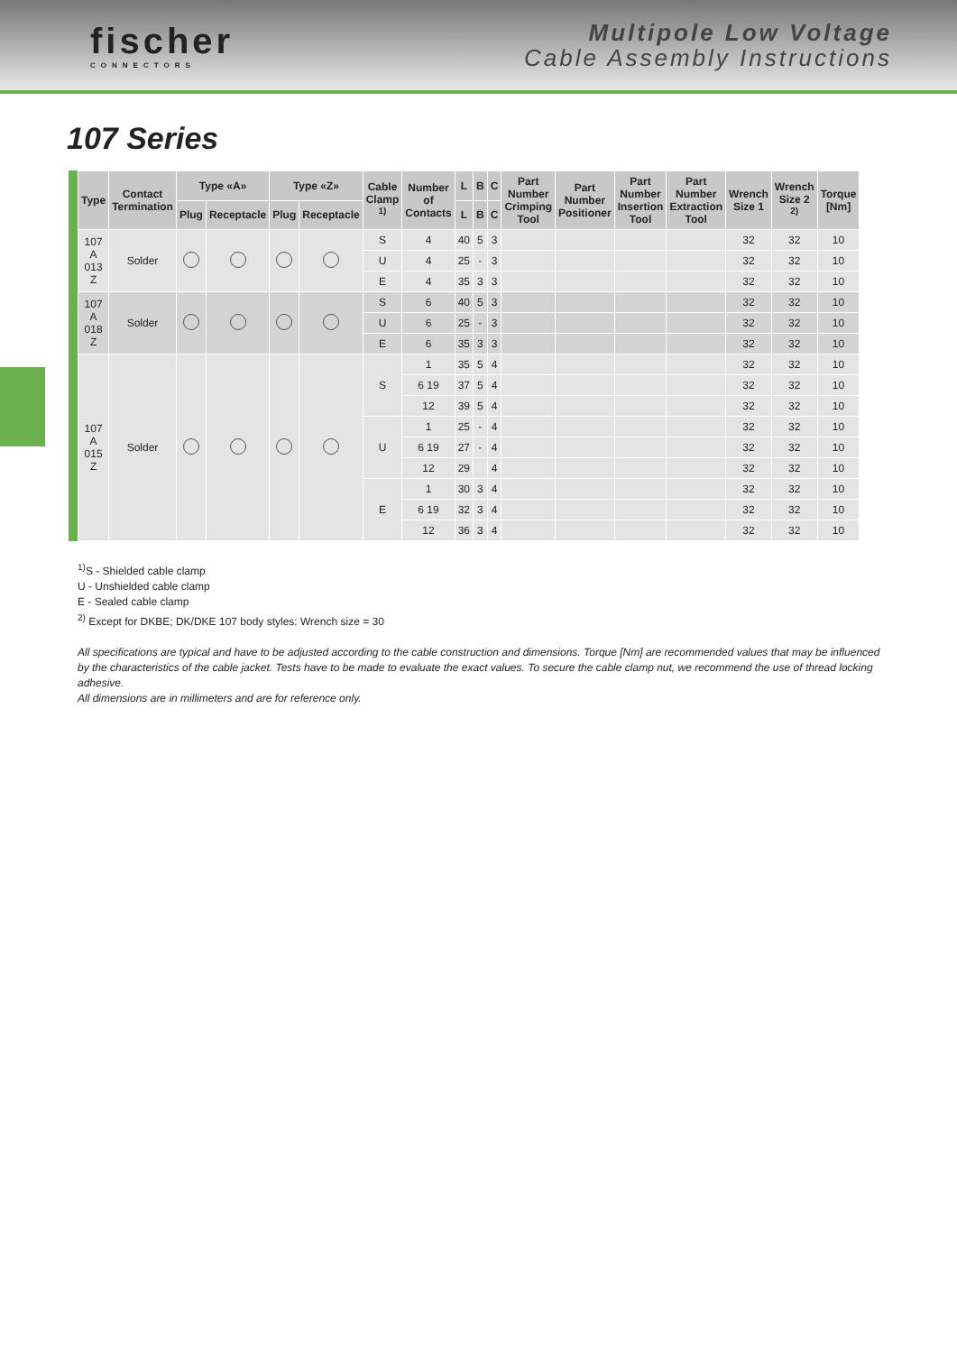fischer
CONNECTORS
Multipole Low Voltage
Cable Assembly Instructions
107 Series
| Type | Contact Termination | Type «A» | | Type «Z» | | Cable Clamp <sup>1)</sup> | Number of Contacts | L | B | C | Part Number Crimping Tool | Part Number Positioner | Part Number Insertion Tool | Part Number Extraction Tool | Wrench Size 1 | Wrench Size 2 <sup>2)</sup> | Torque [Nm] |
| --- | --- | --- | --- | --- | --- | --- | --- | --- | --- | --- | --- | --- | --- | --- | --- | --- | --- |
| | | Plug | Receptacle | Plug | Receptacle | | | L | B | C | | | | | | | |
| 107 A 013 Z | Solder | | | | | S | 4 | 40 | 5 | 3 | | | | | 32 | 32 | 10 |
| | | | | | | U | 4 | 25 | - | 3 | | | | | 32 | 32 | 10 |
| | | | | | | E | 4 | 35 | 3 | 3 | | | | | 32 | 32 | 10 |
| 107 A 018 Z | Solder | | | | | S | 6 | 40 | 5 | 3 | | | | | 32 | 32 | 10 |
| | | | | | | U | 6 | 25 | - | 3 | | | | | 32 | 32 | 10 |
| | | | | | | E | 6 | 35 | 3 | 3 | | | | | 32 | 32 | 10 |
| 107 A 015 Z | Solder | | | | | S | 1 | 35 | 5 | 4 | | | | | 32 | 32 | 10 |
| | | | | | | | 6 19 | 37 | 5 | 4 | | | | | 32 | 32 | 10 |
| | | | | | | | 12 | 39 | 5 | 4 | | | | | 32 | 32 | 10 |
| | | | | | | U | 1 | 25 | - | 4 | | | | | 32 | 32 | 10 |
| | | | | | | | 6 19 | 27 | - | 4 | | | | | 32 | 32 | 10 |
| | | | | | | | 12 | 29 | | 4 | | | | | 32 | 32 | 10 |
| | | | | | | E | 1 | 30 | 3 | 4 | | | | | 32 | 32 | 10 |
| | | | | | | | 6 19 | 32 | 3 | 4 | | | | | 32 | 32 | 10 |
| | | | | | | | 12 | 36 | 3 | 4 | | | | | 32 | 32 | 10 |
<sup>1)</sup> S - Shielded cable clamp
U - Unshielded cable clamp
E - Sealed cable clamp
<sup>2)</sup> Except for DKBE; DK/DKE 107 body styles: Wrench size = 30
All specifications are typical and have to be adjusted according to the cable construction and dimensions. Torque [Nm] are recommended values that may be influenced by the characteristics of the cable jacket. Tests have to be made to evaluate the exact values. To secure the cable clamp nut, we recommend the use of thread locking adhesive.
All dimensions are in millimeters and are for reference only.